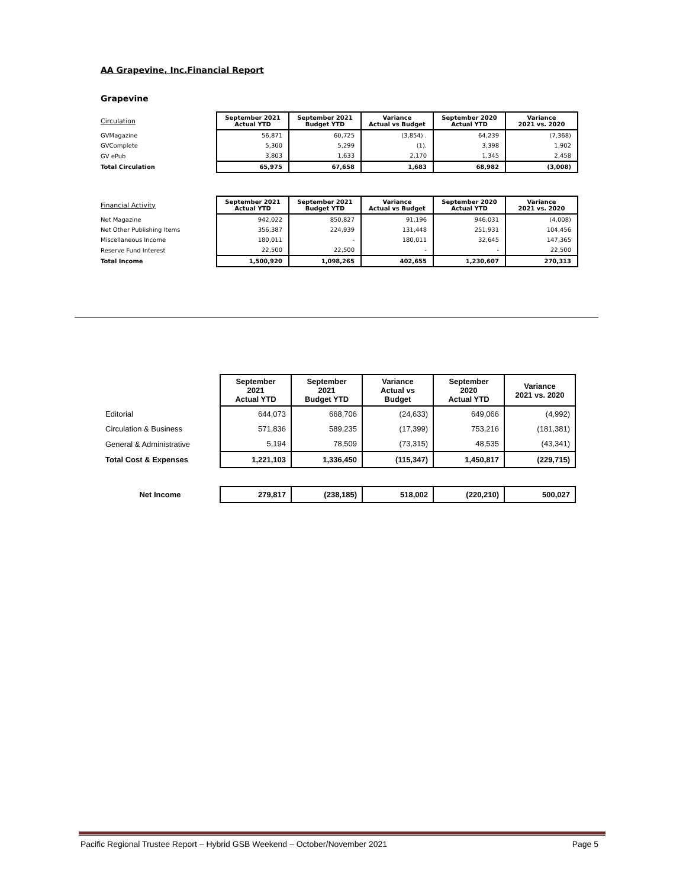AA Grapevine, Inc.Financial Report
Grapevine
| Circulation | September 2021 Actual YTD | September 2021 Budget YTD | Variance Actual vs Budget | September 2020 Actual YTD | Variance 2021 vs. 2020 |
| GVMagazine | 56,871 | 60,725 | (3,854) . | 64,239 | (7,368) |
| GVComplete | 5,300 | 5,299 | (1). | 3,398 | 1,902 |
| GV ePub | 3,803 | 1,633 | 2,170 | 1,345 | 2,458 |
| Total Circulation | 65,975 | 67,658 | 1,683 | 68,982 | (3,008) |
| Financial Activity | September 2021 Actual YTD | September 2021 Budget YTD | Variance Actual vs Budget | September 2020 Actual YTD | Variance 2021 vs. 2020 |
| Net Magazine | 942,022 | 850,827 | 91,196 | 946,031 | (4,008) |
| Net Other Publishing Items | 356,387 | 224,939 | 131,448 | 251,931 | 104,456 |
| Miscellaneous Income | 180,011 | - | 180,011 | 32,645 | 147,365 |
| Reserve Fund Interest | 22,500 | 22,500 | - | - | 22,500 |
| Total Income | 1,500,920 | 1,098,265 | 402,655 | 1,230,607 | 270,313 |
| | September 2021 Actual YTD | September 2021 Budget YTD | Variance Actual vs Budget | September 2020 Actual YTD | Variance 2021 vs. 2020 |
| Editorial | 644,073 | 668,706 | (24,633) | 649,066 | (4,992) |
| Circulation & Business | 571,836 | 589,235 | (17,399) | 753,216 | (181,381) |
| General & Administrative | 5,194 | 78,509 | (73,315) | 48,535 | (43,341) |
| Total Cost & Expenses | 1,221,103 | 1,336,450 | (115,347) | 1,450,817 | (229,715) |
| Net Income | 279,817 | (238,185) | 518,002 | (220,210) | 500,027 |
Pacific Regional Trustee Report – Hybrid GSB Weekend – October/November 2021 Page 5